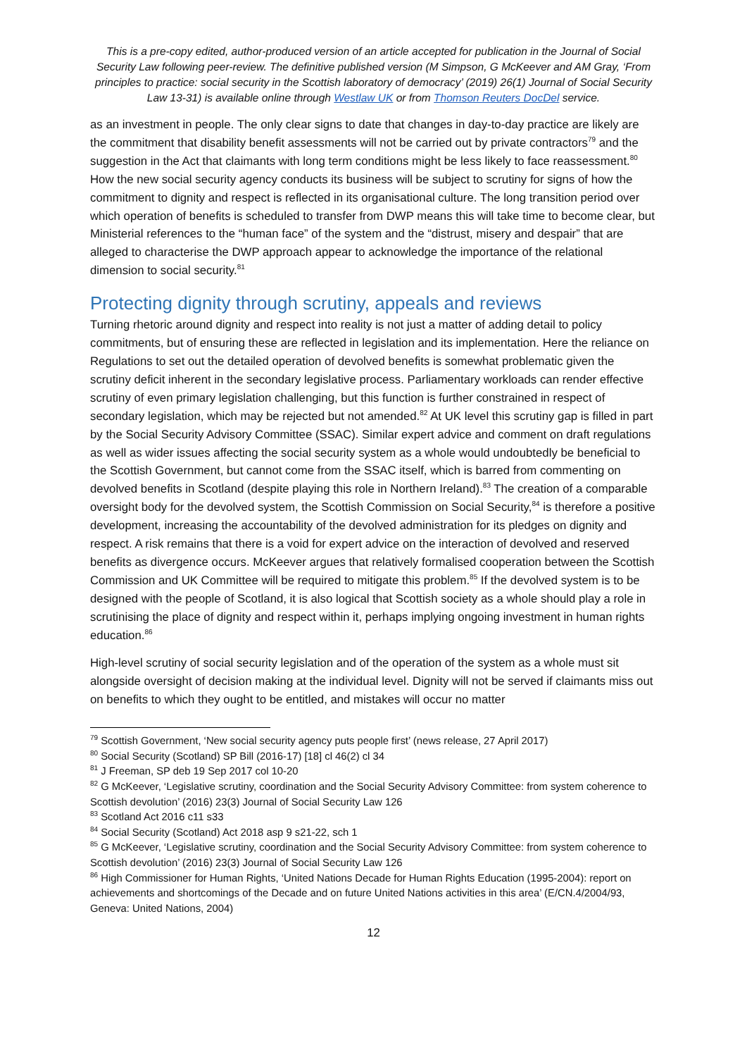This is a pre-copy edited, author-produced version of an article accepted for publication in the Journal of Social Security Law following peer-review. The definitive published version (M Simpson, G McKeever and AM Gray, ‘From principles to practice: social security in the Scottish laboratory of democracy’ (2019) 26(1) Journal of Social Security Law 13-31) is available online through Westlaw UK or from Thomson Reuters DocDel service.
as an investment in people. The only clear signs to date that changes in day-to-day practice are likely are the commitment that disability benefit assessments will not be carried out by private contractors<sup>79</sup> and the suggestion in the Act that claimants with long term conditions might be less likely to face reassessment.<sup>80</sup> How the new social security agency conducts its business will be subject to scrutiny for signs of how the commitment to dignity and respect is reflected in its organisational culture. The long transition period over which operation of benefits is scheduled to transfer from DWP means this will take time to become clear, but Ministerial references to the “human face” of the system and the “distrust, misery and despair” that are alleged to characterise the DWP approach appear to acknowledge the importance of the relational dimension to social security.<sup>81</sup>
Protecting dignity through scrutiny, appeals and reviews
Turning rhetoric around dignity and respect into reality is not just a matter of adding detail to policy commitments, but of ensuring these are reflected in legislation and its implementation. Here the reliance on Regulations to set out the detailed operation of devolved benefits is somewhat problematic given the scrutiny deficit inherent in the secondary legislative process. Parliamentary workloads can render effective scrutiny of even primary legislation challenging, but this function is further constrained in respect of secondary legislation, which may be rejected but not amended.<sup>82</sup> At UK level this scrutiny gap is filled in part by the Social Security Advisory Committee (SSAC). Similar expert advice and comment on draft regulations as well as wider issues affecting the social security system as a whole would undoubtedly be beneficial to the Scottish Government, but cannot come from the SSAC itself, which is barred from commenting on devolved benefits in Scotland (despite playing this role in Northern Ireland).<sup>83</sup> The creation of a comparable oversight body for the devolved system, the Scottish Commission on Social Security,<sup>84</sup> is therefore a positive development, increasing the accountability of the devolved administration for its pledges on dignity and respect. A risk remains that there is a void for expert advice on the interaction of devolved and reserved benefits as divergence occurs. McKeever argues that relatively formalised cooperation between the Scottish Commission and UK Committee will be required to mitigate this problem.<sup>85</sup> If the devolved system is to be designed with the people of Scotland, it is also logical that Scottish society as a whole should play a role in scrutinising the place of dignity and respect within it, perhaps implying ongoing investment in human rights education.<sup>86</sup>
High-level scrutiny of social security legislation and of the operation of the system as a whole must sit alongside oversight of decision making at the individual level. Dignity will not be served if claimants miss out on benefits to which they ought to be entitled, and mistakes will occur no matter
<sup>79</sup> Scottish Government, ‘New social security agency puts people first’ (news release, 27 April 2017)
<sup>80</sup> Social Security (Scotland) SP Bill (2016-17) [18] cl 46(2) cl 34
<sup>81</sup> J Freeman, SP deb 19 Sep 2017 col 10-20
<sup>82</sup> G McKeever, ‘Legislative scrutiny, coordination and the Social Security Advisory Committee: from system coherence to Scottish devolution’ (2016) 23(3) Journal of Social Security Law 126
<sup>83</sup> Scotland Act 2016 c11 s33
<sup>84</sup> Social Security (Scotland) Act 2018 asp 9 s21-22, sch 1
<sup>85</sup> G McKeever, ‘Legislative scrutiny, coordination and the Social Security Advisory Committee: from system coherence to Scottish devolution’ (2016) 23(3) Journal of Social Security Law 126
<sup>86</sup> High Commissioner for Human Rights, ‘United Nations Decade for Human Rights Education (1995-2004): report on achievements and shortcomings of the Decade and on future United Nations activities in this area’ (E/CN.4/2004/93, Geneva: United Nations, 2004)
12